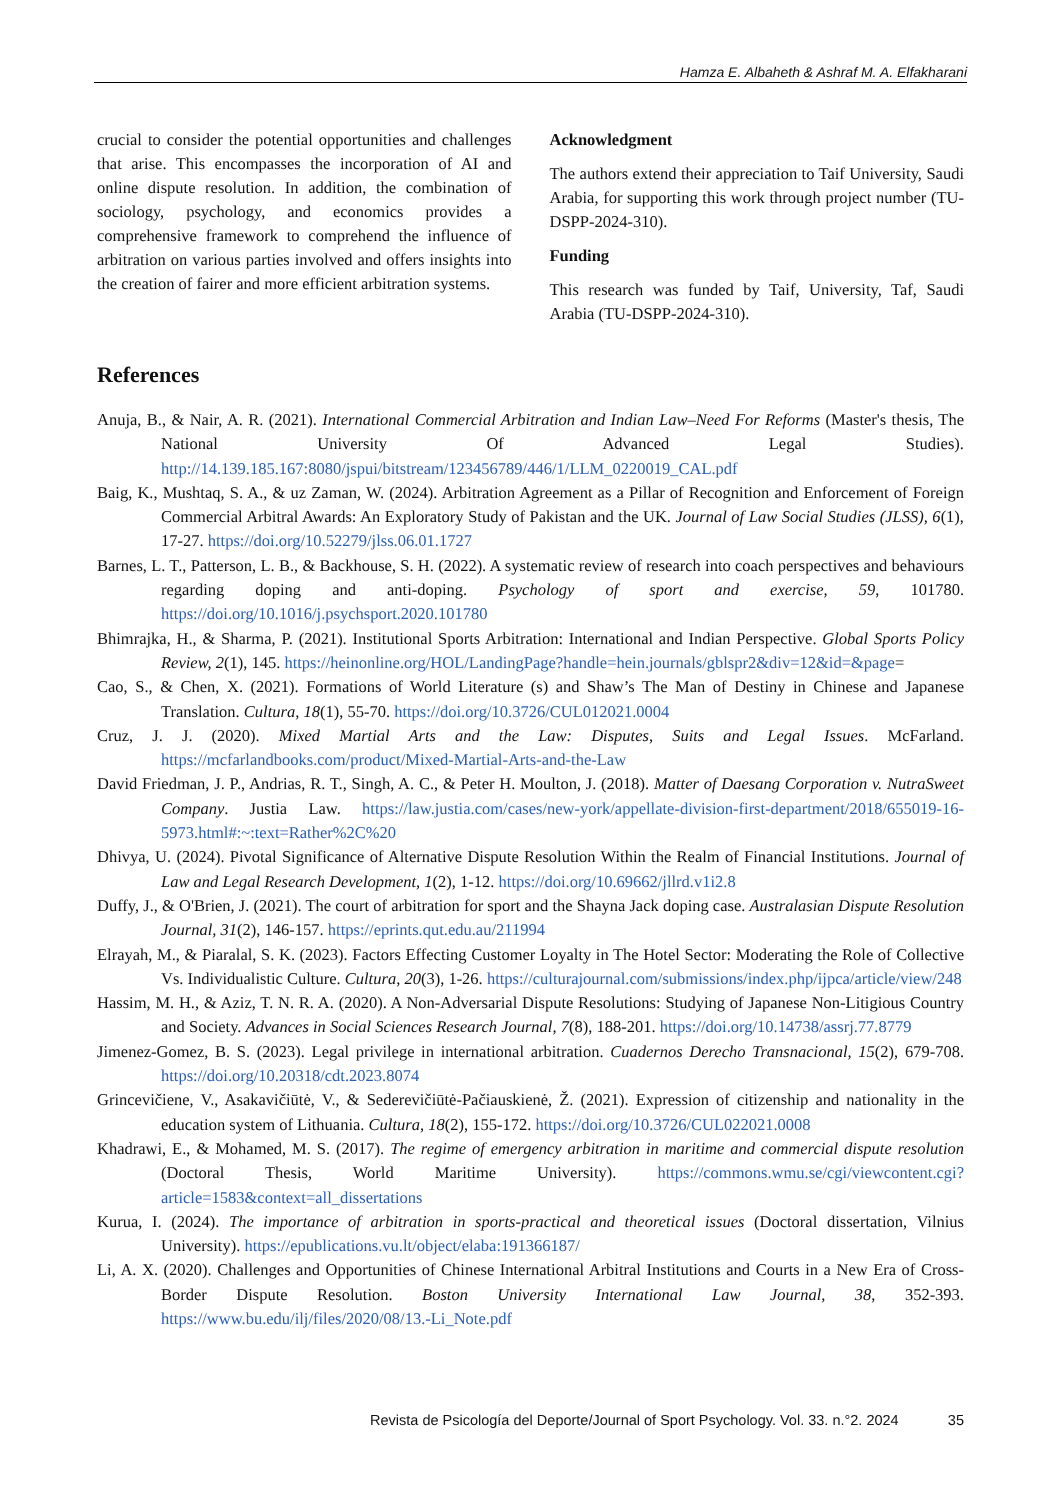Hamza E. Albaheth & Ashraf M. A. Elfakharani
crucial to consider the potential opportunities and challenges that arise. This encompasses the incorporation of AI and online dispute resolution. In addition, the combination of sociology, psychology, and economics provides a comprehensive framework to comprehend the influence of arbitration on various parties involved and offers insights into the creation of fairer and more efficient arbitration systems.
Acknowledgment
The authors extend their appreciation to Taif University, Saudi Arabia, for supporting this work through project number (TU-DSPP-2024-310).
Funding
This research was funded by Taif, University, Taf, Saudi Arabia (TU-DSPP-2024-310).
References
Anuja, B., & Nair, A. R. (2021). International Commercial Arbitration and Indian Law–Need For Reforms (Master's thesis, The National University Of Advanced Legal Studies). http://14.139.185.167:8080/jspui/bitstream/123456789/446/1/LLM_0220019_CAL.pdf
Baig, K., Mushtaq, S. A., & uz Zaman, W. (2024). Arbitration Agreement as a Pillar of Recognition and Enforcement of Foreign Commercial Arbitral Awards: An Exploratory Study of Pakistan and the UK. Journal of Law Social Studies (JLSS), 6(1), 17-27. https://doi.org/10.52279/jlss.06.01.1727
Barnes, L. T., Patterson, L. B., & Backhouse, S. H. (2022). A systematic review of research into coach perspectives and behaviours regarding doping and anti-doping. Psychology of sport and exercise, 59, 101780. https://doi.org/10.1016/j.psychsport.2020.101780
Bhimrajka, H., & Sharma, P. (2021). Institutional Sports Arbitration: International and Indian Perspective. Global Sports Policy Review, 2(1), 145. https://heinonline.org/HOL/LandingPage?handle=hein.journals/gblspr2&div=12&id=&page=
Cao, S., & Chen, X. (2021). Formations of World Literature (s) and Shaw’s The Man of Destiny in Chinese and Japanese Translation. Cultura, 18(1), 55-70. https://doi.org/10.3726/CUL012021.0004
Cruz, J. J. (2020). Mixed Martial Arts and the Law: Disputes, Suits and Legal Issues. McFarland. https://mcfarlandbooks.com/product/Mixed-Martial-Arts-and-the-Law
David Friedman, J. P., Andrias, R. T., Singh, A. C., & Peter H. Moulton, J. (2018). Matter of Daesang Corporation v. NutraSweet Company. Justia Law. https://law.justia.com/cases/new-york/appellate-division-first-department/2018/655019-16-5973.html#:~:text=Rather%2C%20
Dhivya, U. (2024). Pivotal Significance of Alternative Dispute Resolution Within the Realm of Financial Institutions. Journal of Law and Legal Research Development, 1(2), 1-12. https://doi.org/10.69662/jllrd.v1i2.8
Duffy, J., & O'Brien, J. (2021). The court of arbitration for sport and the Shayna Jack doping case. Australasian Dispute Resolution Journal, 31(2), 146-157. https://eprints.qut.edu.au/211994
Elrayah, M., & Piaralal, S. K. (2023). Factors Effecting Customer Loyalty in The Hotel Sector: Moderating the Role of Collective Vs. Individualistic Culture. Cultura, 20(3), 1-26. https://culturajournal.com/submissions/index.php/ijpca/article/view/248
Hassim, M. H., & Aziz, T. N. R. A. (2020). A Non-Adversarial Dispute Resolutions: Studying of Japanese Non-Litigious Country and Society. Advances in Social Sciences Research Journal, 7(8), 188-201. https://doi.org/10.14738/assrj.77.8779
Jimenez-Gomez, B. S. (2023). Legal privilege in international arbitration. Cuadernos Derecho Transnacional, 15(2), 679-708. https://doi.org/10.20318/cdt.2023.8074
Grincevičiene, V., Asakavičiūtė, V., & Sederevičiūtė-Pačiauskienė, Ž. (2021). Expression of citizenship and nationality in the education system of Lithuania. Cultura, 18(2), 155-172. https://doi.org/10.3726/CUL022021.0008
Khadrawi, E., & Mohamed, M. S. (2017). The regime of emergency arbitration in maritime and commercial dispute resolution (Doctoral Thesis, World Maritime University). https://commons.wmu.se/cgi/viewcontent.cgi?article=1583&context=all_dissertations
Kurua, I. (2024). The importance of arbitration in sports-practical and theoretical issues (Doctoral dissertation, Vilnius University). https://epublications.vu.lt/object/elaba:191366187/
Li, A. X. (2020). Challenges and Opportunities of Chinese International Arbitral Institutions and Courts in a New Era of Cross-Border Dispute Resolution. Boston University International Law Journal, 38, 352-393. https://www.bu.edu/ilj/files/2020/08/13.-Li_Note.pdf
Revista de Psicología del Deporte/Journal of Sport Psychology. Vol. 33. n.°2. 2024 35